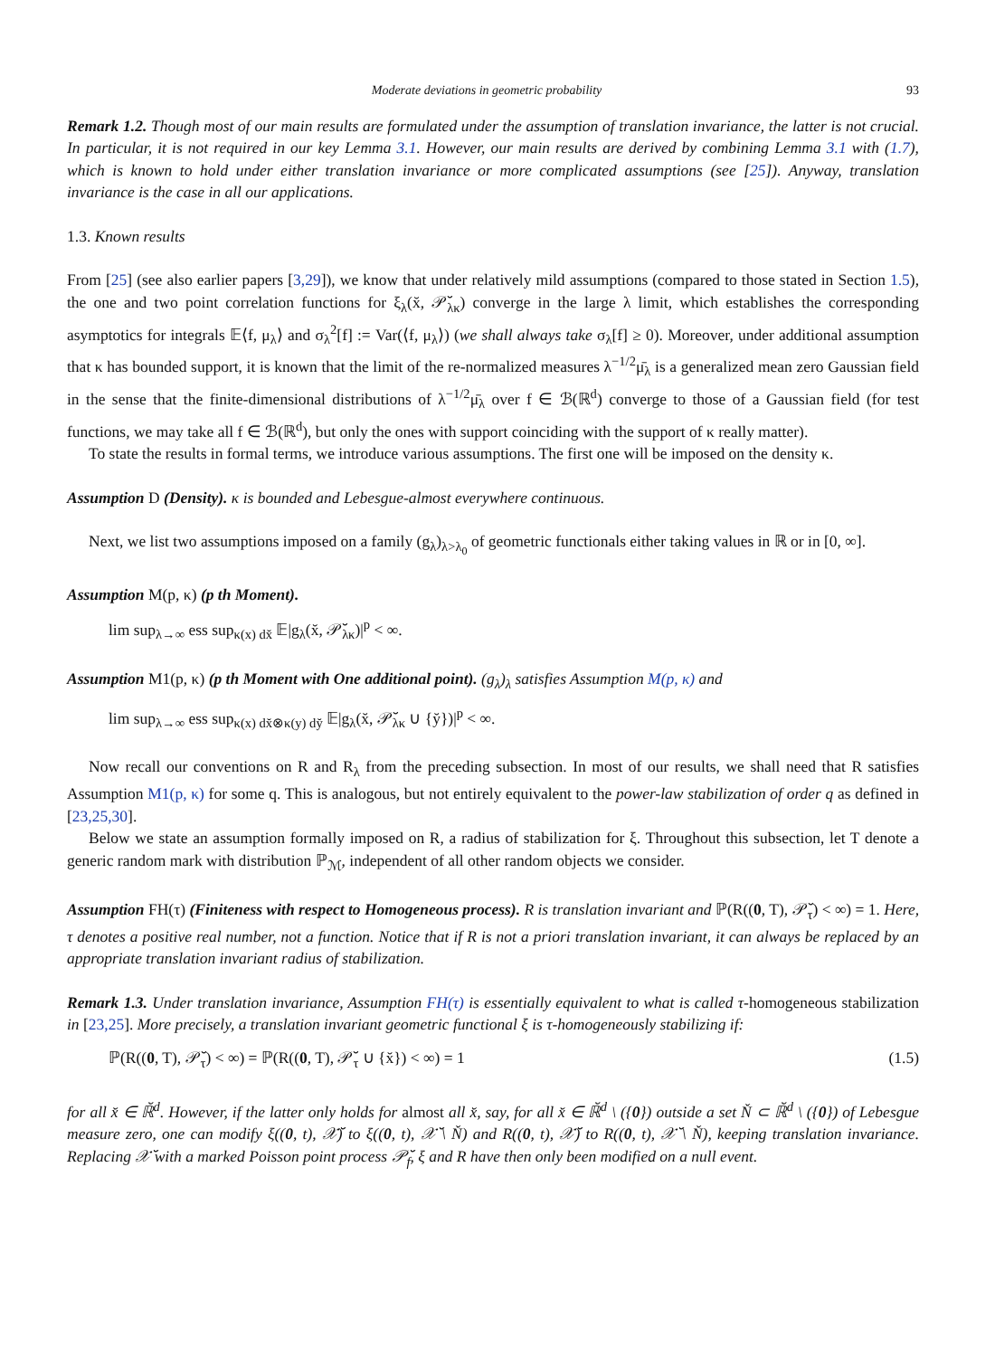Moderate deviations in geometric probability 93
Remark 1.2. Though most of our main results are formulated under the assumption of translation invariance, the latter is not crucial. In particular, it is not required in our key Lemma 3.1. However, our main results are derived by combining Lemma 3.1 with (1.7), which is known to hold under either translation invariance or more complicated assumptions (see [25]). Anyway, translation invariance is the case in all our applications.
1.3. Known results
From [25] (see also earlier papers [3,29]), we know that under relatively mild assumptions (compared to those stated in Section 1.5), the one and two point correlation functions for ξ<sub>λ</sub>(x̆, 𝒫̆<sub>λκ</sub>) converge in the large λ limit, which establishes the corresponding asymptotics for integrals 𝔼⟨f, μ<sub>λ</sub>⟩ and σ<sub>λ</sub><sup>2</sup>[f] := Var(⟨f, μ<sub>λ</sub>⟩) (we shall always take σ<sub>λ</sub>[f] ≥ 0). Moreover, under additional assumption that κ has bounded support, it is known that the limit of the re-normalized measures λ<sup>−1/2</sup>μ̄<sub>λ</sub> is a generalized mean zero Gaussian field in the sense that the finite-dimensional distributions of λ<sup>−1/2</sup>μ̄<sub>λ</sub> over f ∈ ℬ(ℝ<sup>d</sup>) converge to those of a Gaussian field (for test functions, we may take all f ∈ ℬ(ℝ<sup>d</sup>), but only the ones with support coinciding with the support of κ really matter).
To state the results in formal terms, we introduce various assumptions. The first one will be imposed on the density κ.
Assumption D (Density). κ is bounded and Lebesgue-almost everywhere continuous.
Next, we list two assumptions imposed on a family (g<sub>λ</sub>)<sub>λ>λ<sub>0</sub></sub> of geometric functionals either taking values in ℝ or in [0, ∞].
Assumption M(p, κ) (p th Moment).
lim sup<sub>λ→∞</sub> ess sup<sub>κ(x) dx̆</sub> 𝔼|g<sub>λ</sub>(x̆, 𝒫̆<sub>λκ</sub>)|<sup>p</sup> < ∞.
Assumption M1(p, κ) (p th Moment with One additional point). (g<sub>λ</sub>)<sub>λ</sub> satisfies Assumption M(p, κ) and
lim sup<sub>λ→∞</sub> ess sup<sub>κ(x) dx̆⊗κ(y) dy̆</sub> 𝔼|g<sub>λ</sub>(x̆, 𝒫̆<sub>λκ</sub> ∪ {y̆})|<sup>p</sup> < ∞.
Now recall our conventions on R and R<sub>λ</sub> from the preceding subsection. In most of our results, we shall need that R satisfies Assumption M1(p, κ) for some q. This is analogous, but not entirely equivalent to the power-law stabilization of order q as defined in [23,25,30].
Below we state an assumption formally imposed on R, a radius of stabilization for ξ. Throughout this subsection, let T denote a generic random mark with distribution ℙ<sub>ℳ</sub>, independent of all other random objects we consider.
Assumption FH(τ) (Finiteness with respect to Homogeneous process). R is translation invariant and ℙ(R((0, T), 𝒫̆<sub>τ</sub>) < ∞) = 1. Here, τ denotes a positive real number, not a function. Notice that if R is not a priori translation invariant, it can always be replaced by an appropriate translation invariant radius of stabilization.
Remark 1.3. Under translation invariance, Assumption FH(τ) is essentially equivalent to what is called τ-homogeneous stabilization in [23,25]. More precisely, a translation invariant geometric functional ξ is τ-homogeneously stabilizing if:
ℙ(R((0, T), 𝒫̆<sub>τ</sub>) < ∞) = ℙ(R((0, T), 𝒫̆<sub>τ</sub> ∪ {x̆}) < ∞) = 1 (1.5)
for all x̆ ∈ ℝ̆<sup>d</sup>. However, if the latter only holds for almost all x̆, say, for all x̆ ∈ ℝ̆<sup>d</sup> \ ({0}) outside a set Ň ⊂ ℝ̆<sup>d</sup> \ ({0}) of Lebesgue measure zero, one can modify ξ((0, t), 𝒳̆) to ξ((0, t), 𝒳̆ \ Ň) and R((0, t), 𝒳̆) to R((0, t), 𝒳̆ \ Ň), keeping translation invariance. Replacing 𝒳̆ with a marked Poisson point process 𝒫̆<sub>f</sub>, ξ and R have then only been modified on a null event.